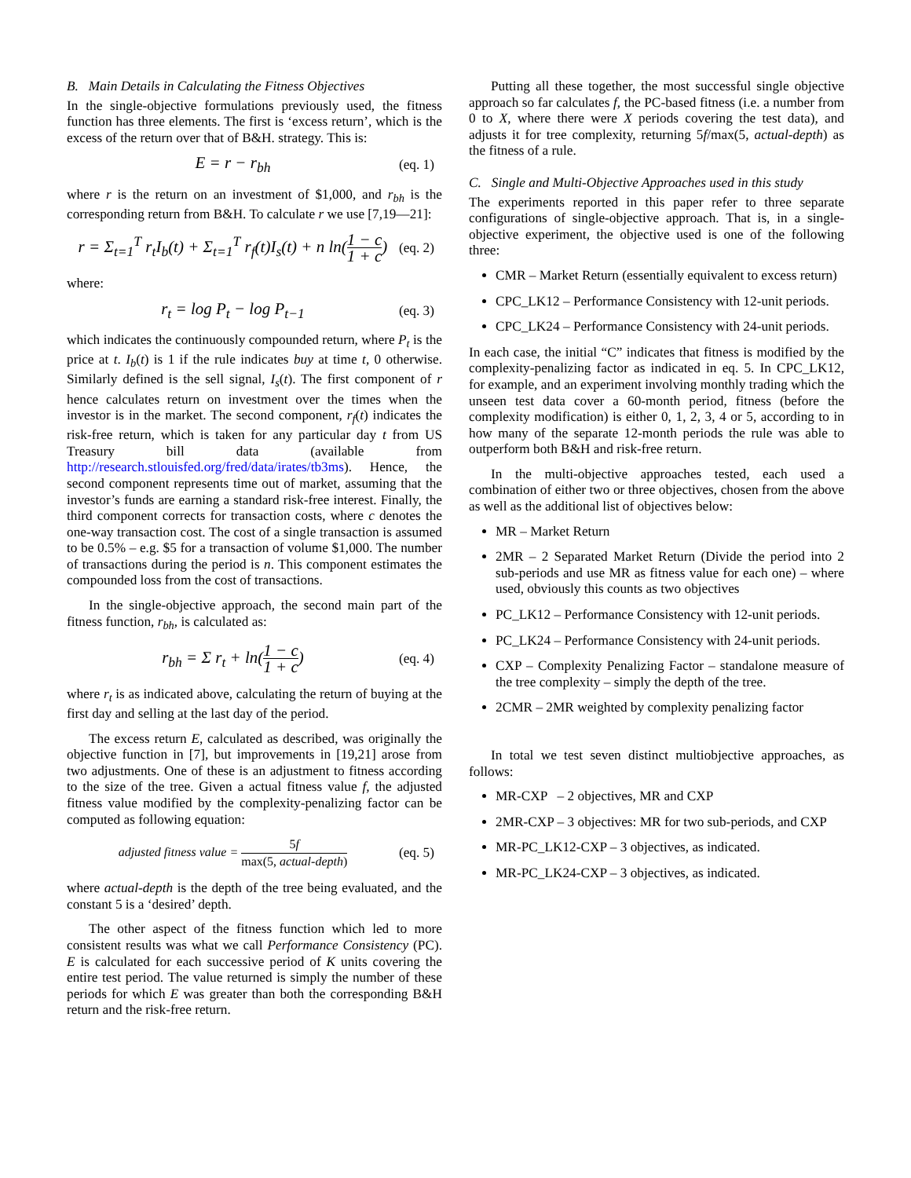B. Main Details in Calculating the Fitness Objectives
In the single-objective formulations previously used, the fitness function has three elements. The first is ‘excess return’, which is the excess of the return over that of B&H. strategy. This is:
E = r − r<sub>bh</sub> (eq. 1)
where r is the return on an investment of $1,000, and r<sub>bh</sub> is the corresponding return from B&H. To calculate r we use [7,19—21]:
r = Σ<sub>t=1</sub><sup>T</sup> r<sub>t</sub>I<sub>b</sub>(t) + Σ<sub>t=1</sub><sup>T</sup> r<sub>f</sub>(t)I<sub>s</sub>(t) + n ln(1 − c 1 + c) (eq. 2)
where:
r<sub>t</sub> = log P<sub>t</sub> − log P<sub>t−1</sub> (eq. 3)
which indicates the continuously compounded return, where P<sub>t</sub> is the price at t. I<sub>b</sub>(t) is 1 if the rule indicates buy at time t, 0 otherwise. Similarly defined is the sell signal, I<sub>s</sub>(t). The first component of r hence calculates return on investment over the times when the investor is in the market. The second component, r<sub>f</sub>(t) indicates the risk-free return, which is taken for any particular day t from US Treasury bill data (available from http://research.stlouisfed.org/fred/data/irates/tb3ms). Hence, the second component represents time out of market, assuming that the investor’s funds are earning a standard risk-free interest. Finally, the third component corrects for transaction costs, where c denotes the one-way transaction cost. The cost of a single transaction is assumed to be 0.5% – e.g. $5 for a transaction of volume $1,000. The number of transactions during the period is n. This component estimates the compounded loss from the cost of transactions.
In the single-objective approach, the second main part of the fitness function, r<sub>bh</sub>, is calculated as:
r<sub>bh</sub> = Σ r<sub>t</sub> + ln(1 − c 1 + c) (eq. 4)
where r<sub>t</sub> is as indicated above, calculating the return of buying at the first day and selling at the last day of the period.
The excess return E, calculated as described, was originally the objective function in [7], but improvements in [19,21] arose from two adjustments. One of these is an adjustment to fitness according to the size of the tree. Given a actual fitness value f, the adjusted fitness value modified by the complexity-penalizing factor can be computed as following equation:
adjusted fitness value = 5f max(5, actual-depth) (eq. 5)
where actual-depth is the depth of the tree being evaluated, and the constant 5 is a ‘desired’ depth.
The other aspect of the fitness function which led to more consistent results was what we call Performance Consistency (PC). E is calculated for each successive period of K units covering the entire test period. The value returned is simply the number of these periods for which E was greater than both the corresponding B&H return and the risk-free return.
Putting all these together, the most successful single objective approach so far calculates f, the PC-based fitness (i.e. a number from 0 to X, where there were X periods covering the test data), and adjusts it for tree complexity, returning 5f/max(5, actual-depth) as the fitness of a rule.
C. Single and Multi-Objective Approaches used in this study
The experiments reported in this paper refer to three separate configurations of single-objective approach. That is, in a single-objective experiment, the objective used is one of the following three:
CMR – Market Return (essentially equivalent to excess return)
CPC_LK12 – Performance Consistency with 12-unit periods.
CPC_LK24 – Performance Consistency with 24-unit periods.
In each case, the initial “C” indicates that fitness is modified by the complexity-penalizing factor as indicated in eq. 5. In CPC_LK12, for example, and an experiment involving monthly trading which the unseen test data cover a 60-month period, fitness (before the complexity modification) is either 0, 1, 2, 3, 4 or 5, according to in how many of the separate 12-month periods the rule was able to outperform both B&H and risk-free return.
In the multi-objective approaches tested, each used a combination of either two or three objectives, chosen from the above as well as the additional list of objectives below:
MR – Market Return
2MR – 2 Separated Market Return (Divide the period into 2 sub-periods and use MR as fitness value for each one) – where used, obviously this counts as two objectives
PC_LK12 – Performance Consistency with 12-unit periods.
PC_LK24 – Performance Consistency with 24-unit periods.
CXP – Complexity Penalizing Factor – standalone measure of the tree complexity – simply the depth of the tree.
2CMR – 2MR weighted by complexity penalizing factor
In total we test seven distinct multiobjective approaches, as follows:
MR-CXP – 2 objectives, MR and CXP
2MR-CXP – 3 objectives: MR for two sub-periods, and CXP
MR-PC_LK12-CXP – 3 objectives, as indicated.
MR-PC_LK24-CXP – 3 objectives, as indicated.